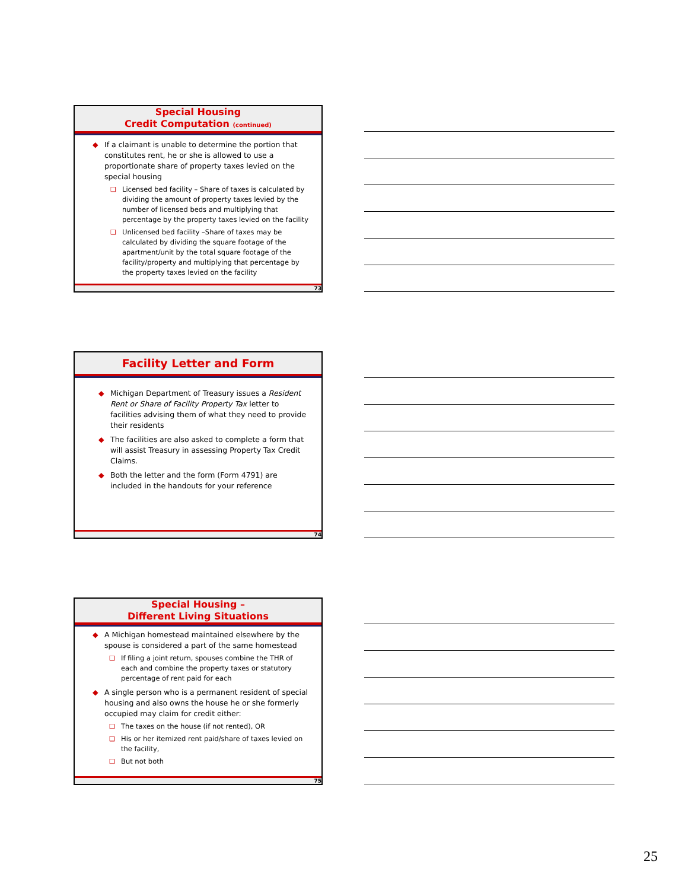Special Housing
Credit Computation (continued)
◆ If a claimant is unable to determine the portion that constitutes rent, he or she is allowed to use a proportionate share of property taxes levied on the special housing
❑ Licensed bed facility – Share of taxes is calculated by dividing the amount of property taxes levied by the number of licensed beds and multiplying that percentage by the property taxes levied on the facility
❑ Unlicensed bed facility –Share of taxes may be calculated by dividing the square footage of the apartment/unit by the total square footage of the facility/property and multiplying that percentage by the property taxes levied on the facility
73
Facility Letter and Form
◆ Michigan Department of Treasury issues a Resident Rent or Share of Facility Property Tax letter to facilities advising them of what they need to provide their residents
◆ The facilities are also asked to complete a form that will assist Treasury in assessing Property Tax Credit Claims.
◆ Both the letter and the form (Form 4791) are included in the handouts for your reference
74
Special Housing –
Different Living Situations
◆ A Michigan homestead maintained elsewhere by the spouse is considered a part of the same homestead
❑ If filing a joint return, spouses combine the THR of each and combine the property taxes or statutory percentage of rent paid for each
◆ A single person who is a permanent resident of special housing and also owns the house he or she formerly occupied may claim for credit either:
❑ The taxes on the house (if not rented), OR
❑ His or her itemized rent paid/share of taxes levied on the facility,
❑ But not both
75
25